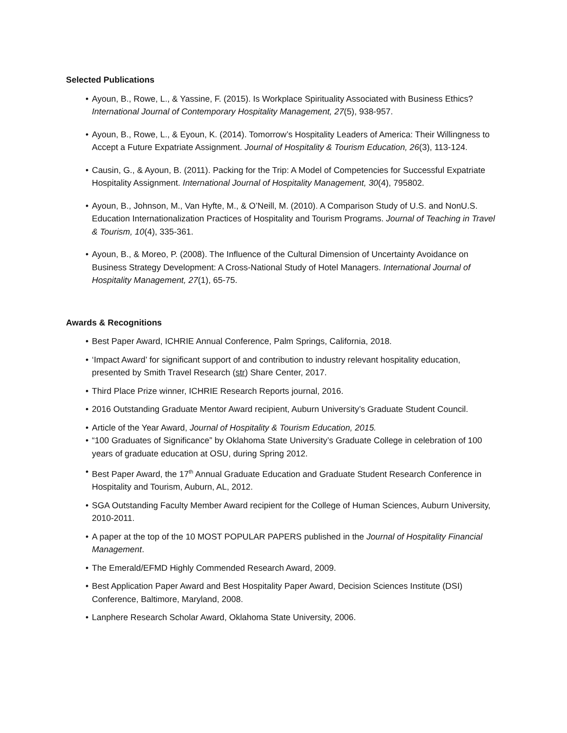Selected Publications
• Ayoun, B., Rowe, L., & Yassine, F. (2015). Is Workplace Spirituality Associated with Business Ethics? International Journal of Contemporary Hospitality Management, 27(5), 938-957.
• Ayoun, B., Rowe, L., & Eyoun, K. (2014). Tomorrow’s Hospitality Leaders of America: Their Willingness to Accept a Future Expatriate Assignment. Journal of Hospitality & Tourism Education, 26(3), 113-124.
• Causin, G., & Ayoun, B. (2011). Packing for the Trip: A Model of Competencies for Successful Expatriate Hospitality Assignment. International Journal of Hospitality Management, 30(4), 795802.
• Ayoun, B., Johnson, M., Van Hyfte, M., & O’Neill, M. (2010). A Comparison Study of U.S. and NonU.S. Education Internationalization Practices of Hospitality and Tourism Programs. Journal of Teaching in Travel & Tourism, 10(4), 335-361.
• Ayoun, B., & Moreo, P. (2008). The Influence of the Cultural Dimension of Uncertainty Avoidance on Business Strategy Development: A Cross-National Study of Hotel Managers. International Journal of Hospitality Management, 27(1), 65-75.
Awards & Recognitions
• Best Paper Award, ICHRIE Annual Conference, Palm Springs, California, 2018.
• ‘Impact Award’ for significant support of and contribution to industry relevant hospitality education, presented by Smith Travel Research (str) Share Center, 2017.
• Third Place Prize winner, ICHRIE Research Reports journal, 2016.
• 2016 Outstanding Graduate Mentor Award recipient, Auburn University’s Graduate Student Council.
• Article of the Year Award, Journal of Hospitality & Tourism Education, 2015.
• “100 Graduates of Significance” by Oklahoma State University’s Graduate College in celebration of 100 years of graduate education at OSU, during Spring 2012.
• Best Paper Award, the 17<sup>th</sup> Annual Graduate Education and Graduate Student Research Conference in Hospitality and Tourism, Auburn, AL, 2012.
• SGA Outstanding Faculty Member Award recipient for the College of Human Sciences, Auburn University, 2010-2011.
• A paper at the top of the 10 MOST POPULAR PAPERS published in the Journal of Hospitality Financial Management.
• The Emerald/EFMD Highly Commended Research Award, 2009.
• Best Application Paper Award and Best Hospitality Paper Award, Decision Sciences Institute (DSI) Conference, Baltimore, Maryland, 2008.
• Lanphere Research Scholar Award, Oklahoma State University, 2006.